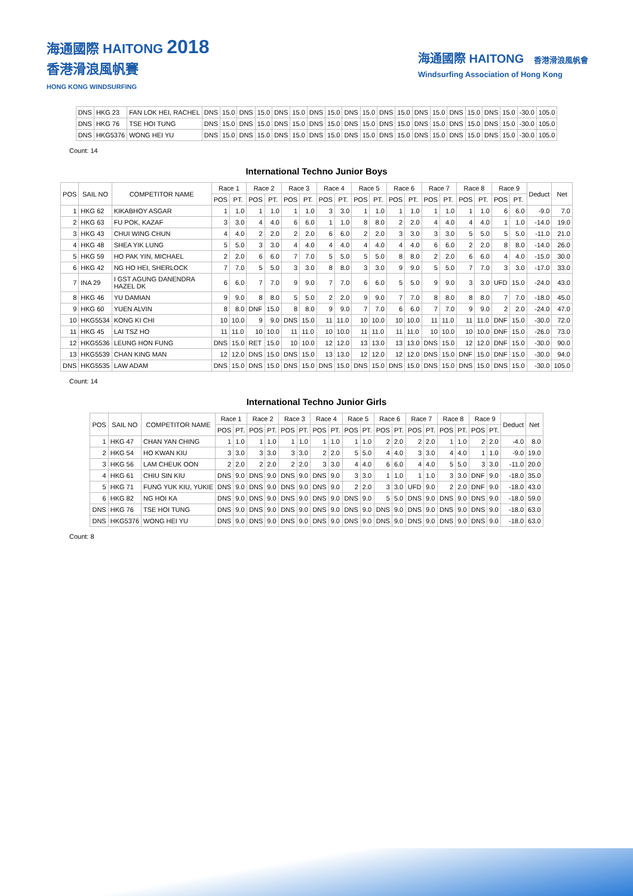海通國際 HAITONG 2018
香港滑浪風帆賽
HONG KONG WINDSURFING
海通國際 HAITONG 香港滑浪風帆會
Windsurfing Association of Hong Kong
| DNS | HKG 23 | FAN LOK HEI, RACHEL | DNS | 15.0 | DNS | 15.0 | DNS | 15.0 | DNS | 15.0 | DNS | 15.0 | DNS | 15.0 | DNS | 15.0 | DNS | 15.0 | DNS | 15.0 | -30.0 | 105.0 |
| DNS | HKG 76 | TSE HOI TUNG | DNS | 15.0 | DNS | 15.0 | DNS | 15.0 | DNS | 15.0 | DNS | 15.0 | DNS | 15.0 | DNS | 15.0 | DNS | 15.0 | DNS | 15.0 | -30.0 | 105.0 |
| DNS | HKG5376 | WONG HEI YU | DNS | 15.0 | DNS | 15.0 | DNS | 15.0 | DNS | 15.0 | DNS | 15.0 | DNS | 15.0 | DNS | 15.0 | DNS | 15.0 | DNS | 15.0 | -30.0 | 105.0 |
Count: 14
International Techno Junior Boys
| POS | SAIL NO | COMPETITOR NAME | Race 1 | | Race 2 | | Race 3 | | Race 4 | | Race 5 | | Race 6 | | Race 7 | | Race 8 | | Race 9 | | Deduct | Net |
| --- | --- | --- | --- | --- | --- | --- | --- | --- | --- | --- | --- | --- | --- | --- | --- | --- | --- | --- | --- | --- | --- | --- |
| | | | POS | PT. | POS | PT. | POS | PT. | POS | PT. | POS | PT. | POS | PT. | POS | PT. | POS | PT. | POS | PT. | | |
| 1 | HKG 62 | KIKABHOY ASGAR | 1 | 1.0 | 1 | 1.0 | 1 | 1.0 | 3 | 3.0 | 1 | 1.0 | 1 | 1.0 | 1 | 1.0 | 1 | 1.0 | 6 | 6.0 | -9.0 | 7.0 |
| 2 | HKG 63 | FU POK, KAZAF | 3 | 3.0 | 4 | 4.0 | 6 | 6.0 | 1 | 1.0 | 8 | 8.0 | 2 | 2.0 | 4 | 4.0 | 4 | 4.0 | 1 | 1.0 | -14.0 | 19.0 |
| 3 | HKG 43 | CHUI WING CHUN | 4 | 4.0 | 2 | 2.0 | 2 | 2.0 | 6 | 6.0 | 2 | 2.0 | 3 | 3.0 | 3 | 3.0 | 5 | 5.0 | 5 | 5.0 | -11.0 | 21.0 |
| 4 | HKG 48 | SHEA YIK LUNG | 5 | 5.0 | 3 | 3.0 | 4 | 4.0 | 4 | 4.0 | 4 | 4.0 | 4 | 4.0 | 6 | 6.0 | 2 | 2.0 | 8 | 8.0 | -14.0 | 26.0 |
| 5 | HKG 59 | HO PAK YIN, MICHAEL | 2 | 2.0 | 6 | 6.0 | 7 | 7.0 | 5 | 5.0 | 5 | 5.0 | 8 | 8.0 | 2 | 2.0 | 6 | 6.0 | 4 | 4.0 | -15.0 | 30.0 |
| 6 | HKG 42 | NG HO HEI, SHERLOCK | 7 | 7.0 | 5 | 5.0 | 3 | 3.0 | 8 | 8.0 | 3 | 3.0 | 9 | 9.0 | 5 | 5.0 | 7 | 7.0 | 3 | 3.0 | -17.0 | 33.0 |
| 7 | INA 29 | I GST AGUNG DANENDRA HAZEL DK | 6 | 6.0 | 7 | 7.0 | 9 | 9.0 | 7 | 7.0 | 6 | 6.0 | 5 | 5.0 | 9 | 9.0 | 3 | 3.0 | UFD | 15.0 | -24.0 | 43.0 |
| 8 | HKG 46 | YU DAMIAN | 9 | 9.0 | 8 | 8.0 | 5 | 5.0 | 2 | 2.0 | 9 | 9.0 | 7 | 7.0 | 8 | 8.0 | 8 | 8.0 | 7 | 7.0 | -18.0 | 45.0 |
| 9 | HKG 60 | YUEN ALVIN | 8 | 8.0 | DNF | 15.0 | 8 | 8.0 | 9 | 9.0 | 7 | 7.0 | 6 | 6.0 | 7 | 7.0 | 9 | 9.0 | 2 | 2.0 | -24.0 | 47.0 |
| 10 | HKG5534 | KONG KI CHI | 10 | 10.0 | 9 | 9.0 | DNS | 15.0 | 11 | 11.0 | 10 | 10.0 | 10 | 10.0 | 11 | 11.0 | 11 | 11.0 | DNF | 15.0 | -30.0 | 72.0 |
| 11 | HKG 45 | LAI TSZ HO | 11 | 11.0 | 10 | 10.0 | 11 | 11.0 | 10 | 10.0 | 11 | 11.0 | 11 | 11.0 | 10 | 10.0 | 10 | 10.0 | DNF | 15.0 | -26.0 | 73.0 |
| 12 | HKG5536 | LEUNG HON FUNG | DNS | 15.0 | RET | 15.0 | 10 | 10.0 | 12 | 12.0 | 13 | 13.0 | 13 | 13.0 | DNS | 15.0 | 12 | 12.0 | DNF | 15.0 | -30.0 | 90.0 |
| 13 | HKG5539 | CHAN KING MAN | 12 | 12.0 | DNS | 15.0 | DNS | 15.0 | 13 | 13.0 | 12 | 12.0 | 12 | 12.0 | DNS | 15.0 | DNF | 15.0 | DNF | 15.0 | -30.0 | 94.0 |
| DNS | HKG5535 | LAW ADAM | DNS | 15.0 | DNS | 15.0 | DNS | 15.0 | DNS | 15.0 | DNS | 15.0 | DNS | 15.0 | DNS | 15.0 | DNS | 15.0 | DNS | 15.0 | -30.0 | 105.0 |
Count: 14
International Techno Junior Girls
| POS | SAIL NO | COMPETITOR NAME | Race 1 | | Race 2 | | Race 3 | | Race 4 | | Race 5 | | Race 6 | | Race 7 | | Race 8 | | Race 9 | | Deduct | Net |
| --- | --- | --- | --- | --- | --- | --- | --- | --- | --- | --- | --- | --- | --- | --- | --- | --- | --- | --- | --- | --- | --- | --- |
| | | | POS | PT. | POS | PT. | POS | PT. | POS | PT. | POS | PT. | POS | PT. | POS | PT. | POS | PT. | POS | PT. | | |
| 1 | HKG 47 | CHAN YAN CHING | 1 | 1.0 | 1 | 1.0 | 1 | 1.0 | 1 | 1.0 | 1 | 1.0 | 2 | 2.0 | 2 | 2.0 | 1 | 1.0 | 2 | 2.0 | -4.0 | 8.0 |
| 2 | HKG 54 | HO KWAN KIU | 3 | 3.0 | 3 | 3.0 | 3 | 3.0 | 2 | 2.0 | 5 | 5.0 | 4 | 4.0 | 3 | 3.0 | 4 | 4.0 | 1 | 1.0 | -9.0 | 19.0 |
| 3 | HKG 56 | LAM CHEUK OON | 2 | 2.0 | 2 | 2.0 | 2 | 2.0 | 3 | 3.0 | 4 | 4.0 | 6 | 6.0 | 4 | 4.0 | 5 | 5.0 | 3 | 3.0 | -11.0 | 20.0 |
| 4 | HKG 61 | CHIU SIN KIU | DNS | 9.0 | DNS | 9.0 | DNS | 9.0 | DNS | 9.0 | 3 | 3.0 | 1 | 1.0 | 1 | 1.0 | 3 | 3.0 | DNF | 9.0 | -18.0 | 35.0 |
| 5 | HKG 71 | FUNG YUK KIU, YUKIE | DNS | 9.0 | DNS | 9.0 | DNS | 9.0 | DNS | 9.0 | 2 | 2.0 | 3 | 3.0 | UFD | 9.0 | 2 | 2.0 | DNF | 9.0 | -18.0 | 43.0 |
| 6 | HKG 82 | NG HOI KA | DNS | 9.0 | DNS | 9.0 | DNS | 9.0 | DNS | 9.0 | DNS | 9.0 | 5 | 5.0 | DNS | 9.0 | DNS | 9.0 | DNS | 9.0 | -18.0 | 59.0 |
| DNS | HKG 76 | TSE HOI TUNG | DNS | 9.0 | DNS | 9.0 | DNS | 9.0 | DNS | 9.0 | DNS | 9.0 | DNS | 9.0 | DNS | 9.0 | DNS | 9.0 | DNS | 9.0 | -18.0 | 63.0 |
| DNS | HKG5376 | WONG HEI YU | DNS | 9.0 | DNS | 9.0 | DNS | 9.0 | DNS | 9.0 | DNS | 9.0 | DNS | 9.0 | DNS | 9.0 | DNS | 9.0 | DNS | 9.0 | -18.0 | 63.0 |
Count: 8